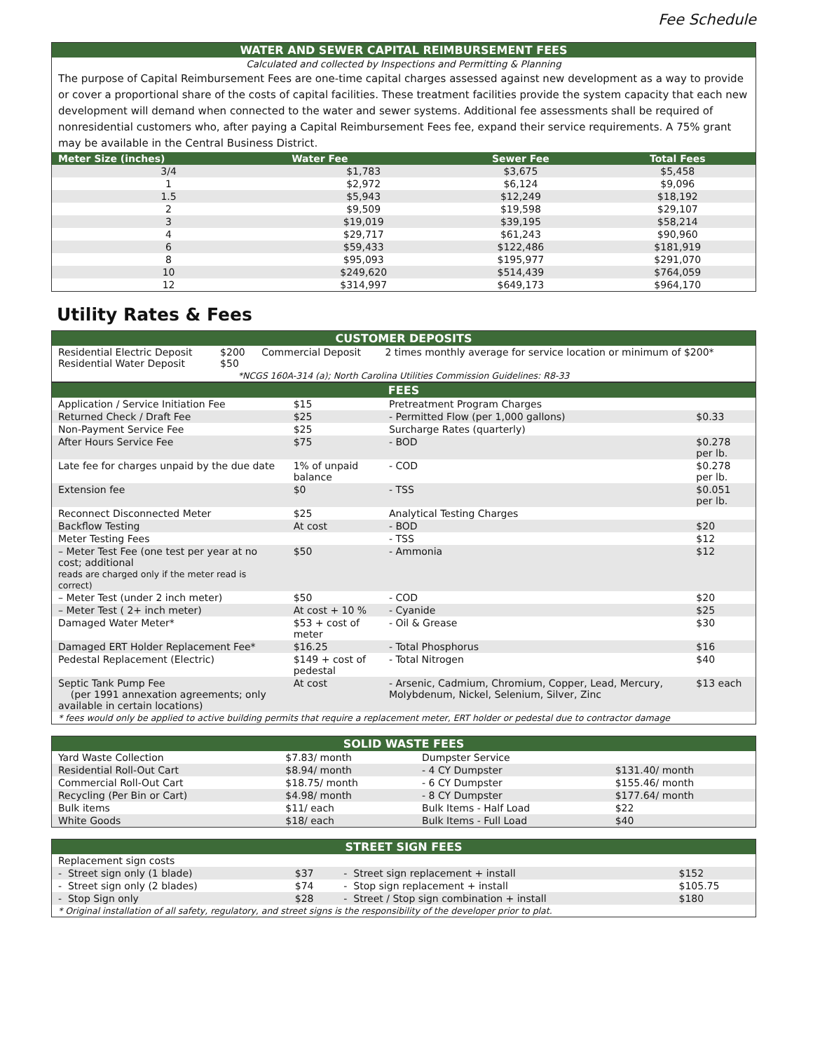Fee Schedule
| WATER AND SEWER CAPITAL REIMBURSEMENT FEES | | | |
| Calculated and collected by Inspections and Permitting & Planning | | | |
| The purpose of Capital Reimbursement Fees are one-time capital charges assessed against new development as a way to provide or cover a proportional share of the costs of capital facilities. These treatment facilities provide the system capacity that each new development will demand when connected to the water and sewer systems. Additional fee assessments shall be required of nonresidential customers who, after paying a Capital Reimbursement Fees fee, expand their service requirements. A 75% grant may be available in the Central Business District. | | | |
| Meter Size (inches) | Water Fee | Sewer Fee | Total Fees |
| 3/4 | $1,783 | $3,675 | $5,458 |
| 1 | $2,972 | $6,124 | $9,096 |
| 1.5 | $5,943 | $12,249 | $18,192 |
| 2 | $9,509 | $19,598 | $29,107 |
| 3 | $19,019 | $39,195 | $58,214 |
| 4 | $29,717 | $61,243 | $90,960 |
| 6 | $59,433 | $122,486 | $181,919 |
| 8 | $95,093 | $195,977 | $291,070 |
| 10 | $249,620 | $514,439 | $764,059 |
| 12 | $314,997 | $649,173 | $964,170 |
Utility Rates & Fees
| CUSTOMER DEPOSITS | | | |
| Residential Electric Deposit Residential Water Deposit | $200 $50 | Commercial Deposit | 2 times monthly average for service location or minimum of $200* |
| *NCGS 160A-314 (a); North Carolina Utilities Commission Guidelines: R8-33 | | | |
| FEES | | | |
| Application / Service Initiation Fee | $15 | Pretreatment Program Charges | |
| Returned Check / Draft Fee | $25 | - Permitted Flow (per 1,000 gallons) | $0.33 |
| Non-Payment Service Fee | $25 | Surcharge Rates (quarterly) | |
| After Hours Service Fee | $75 | - BOD | $0.278 per lb. |
| Late fee for charges unpaid by the due date | 1% of unpaid balance | - COD | $0.278 per lb. |
| Extension fee | $0 | - TSS | $0.051 per lb. |
| Reconnect Disconnected Meter | $25 | Analytical Testing Charges | |
| Backflow Testing | At cost | - BOD | $20 |
| Meter Testing Fees | | - TSS | $12 |
| – Meter Test Fee (one test per year at no cost; additional reads are charged only if the meter read is correct) | $50 | - Ammonia | $12 |
| – Meter Test (under 2 inch meter) | $50 | - COD | $20 |
| – Meter Test ( 2+ inch meter) | At cost + 10 % | - Cyanide | $25 |
| Damaged Water Meter* | $53 + cost of meter | - Oil & Grease | $30 |
| Damaged ERT Holder Replacement Fee* | $16.25 | - Total Phosphorus | $16 |
| Pedestal Replacement (Electric) | $149 + cost of pedestal | - Total Nitrogen | $40 |
| Septic Tank Pump Fee (per 1991 annexation agreements; only available in certain locations) | At cost | - Arsenic, Cadmium, Chromium, Copper, Lead, Mercury, Molybdenum, Nickel, Selenium, Silver, Zinc | $13 each |
| * fees would only be applied to active building permits that require a replacement meter, ERT holder or pedestal due to contractor damage | | | |
| SOLID WASTE FEES | | | |
| Yard Waste Collection | $7.83/ month | Dumpster Service | |
| Residential Roll-Out Cart | $8.94/ month | - 4 CY Dumpster | $131.40/ month |
| Commercial Roll-Out Cart | $18.75/ month | - 6 CY Dumpster | $155.46/ month |
| Recycling (Per Bin or Cart) | $4.98/ month | - 8 CY Dumpster | $177.64/ month |
| Bulk items | $11/ each | Bulk Items - Half Load | $22 |
| White Goods | $18/ each | Bulk Items - Full Load | $40 |
| STREET SIGN FEES | | | |
| Replacement sign costs | | | |
| - Street sign only (1 blade) | $37 | - Street sign replacement + install | $152 |
| - Street sign only (2 blades) | $74 | - Stop sign replacement + install | $105.75 |
| - Stop Sign only | $28 | - Street / Stop sign combination + install | $180 |
| * Original installation of all safety, regulatory, and street signs is the responsibility of the developer prior to plat. | | | |